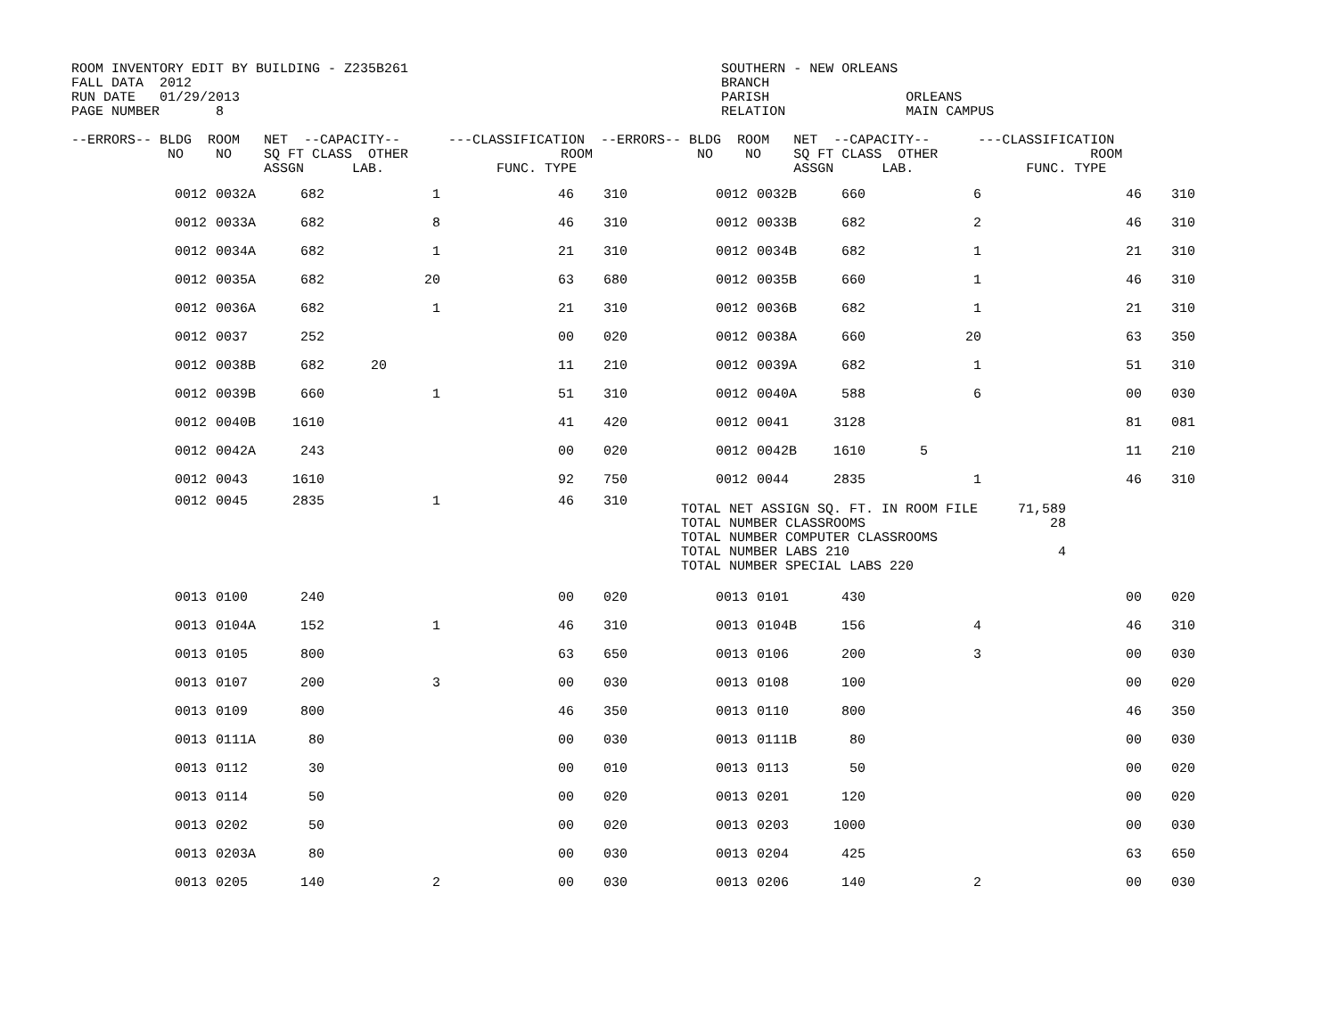ROOM INVENTORY EDIT BY BUILDING - Z235B261                                       SOUTHERN - NEW ORLEANS
FALL DATA  2012                                                                  BRANCH
RUN DATE   01/29/2013                                                            PARISH                 ORLEANS
PAGE NUMBER       8                                                              RELATION               MAIN CAMPUS

--ERRORS-- BLDG  ROOM   NET  --CAPACITY--      ---CLASSIFICATION  --ERRORS-- BLDG  ROOM   NET  --CAPACITY--      ---CLASSIFICATION
            NO    NO    SQ FT CLASS  OTHER                   ROOM             NO    NO    SQ FT CLASS  OTHER                   ROOM
                        ASSGN      LAB.              FUNC. TYPE                           ASSGN      LAB.              FUNC. TYPE
| 0012 | 0032A | 682 | | 1 | 46 | 310 | 0012 | 0032B | 660 | | 6 | 46 | 310 |
| 0012 | 0033A | 682 | | 8 | 46 | 310 | 0012 | 0033B | 682 | | 2 | 46 | 310 |
| 0012 | 0034A | 682 | | 1 | 21 | 310 | 0012 | 0034B | 682 | | 1 | 21 | 310 |
| 0012 | 0035A | 682 | | 20 | 63 | 680 | 0012 | 0035B | 660 | | 1 | 46 | 310 |
| 0012 | 0036A | 682 | | 1 | 21 | 310 | 0012 | 0036B | 682 | | 1 | 21 | 310 |
| 0012 | 0037 | 252 | | | 00 | 020 | 0012 | 0038A | 660 | | 20 | 63 | 350 |
| 0012 | 0038B | 682 | 20 | | 11 | 210 | 0012 | 0039A | 682 | | 1 | 51 | 310 |
| 0012 | 0039B | 660 | | 1 | 51 | 310 | 0012 | 0040A | 588 | | 6 | 00 | 030 |
| 0012 | 0040B | 1610 | | | 41 | 420 | 0012 | 0041 | 3128 | | | 81 | 081 |
| 0012 | 0042A | 243 | | | 00 | 020 | 0012 | 0042B | 1610 | 5 | | 11 | 210 |
| 0012 | 0043 | 1610 | | | 92 | 750 | 0012 | 0044 | 2835 | | 1 | 46 | 310 |
| 0012 | 0045 | 2835 | | 1 | 46 | 310 | TOTAL NET ASSIGN SQ. FT. IN ROOM FILE 71,589 TOTAL NUMBER CLASSROOMS 28 TOTAL NUMBER COMPUTER CLASSROOMS TOTAL NUMBER LABS 210 4 TOTAL NUMBER SPECIAL LABS 220 | | | | | | |
| 0013 | 0100 | 240 | | | 00 | 020 | 0013 | 0101 | 430 | | | 00 | 020 |
| 0013 | 0104A | 152 | | 1 | 46 | 310 | 0013 | 0104B | 156 | | 4 | 46 | 310 |
| 0013 | 0105 | 800 | | | 63 | 650 | 0013 | 0106 | 200 | | 3 | 00 | 030 |
| 0013 | 0107 | 200 | | 3 | 00 | 030 | 0013 | 0108 | 100 | | | 00 | 020 |
| 0013 | 0109 | 800 | | | 46 | 350 | 0013 | 0110 | 800 | | | 46 | 350 |
| 0013 | 0111A | 80 | | | 00 | 030 | 0013 | 0111B | 80 | | | 00 | 030 |
| 0013 | 0112 | 30 | | | 00 | 010 | 0013 | 0113 | 50 | | | 00 | 020 |
| 0013 | 0114 | 50 | | | 00 | 020 | 0013 | 0201 | 120 | | | 00 | 020 |
| 0013 | 0202 | 50 | | | 00 | 020 | 0013 | 0203 | 1000 | | | 00 | 030 |
| 0013 | 0203A | 80 | | | 00 | 030 | 0013 | 0204 | 425 | | | 63 | 650 |
| 0013 | 0205 | 140 | | 2 | 00 | 030 | 0013 | 0206 | 140 | | 2 | 00 | 030 |